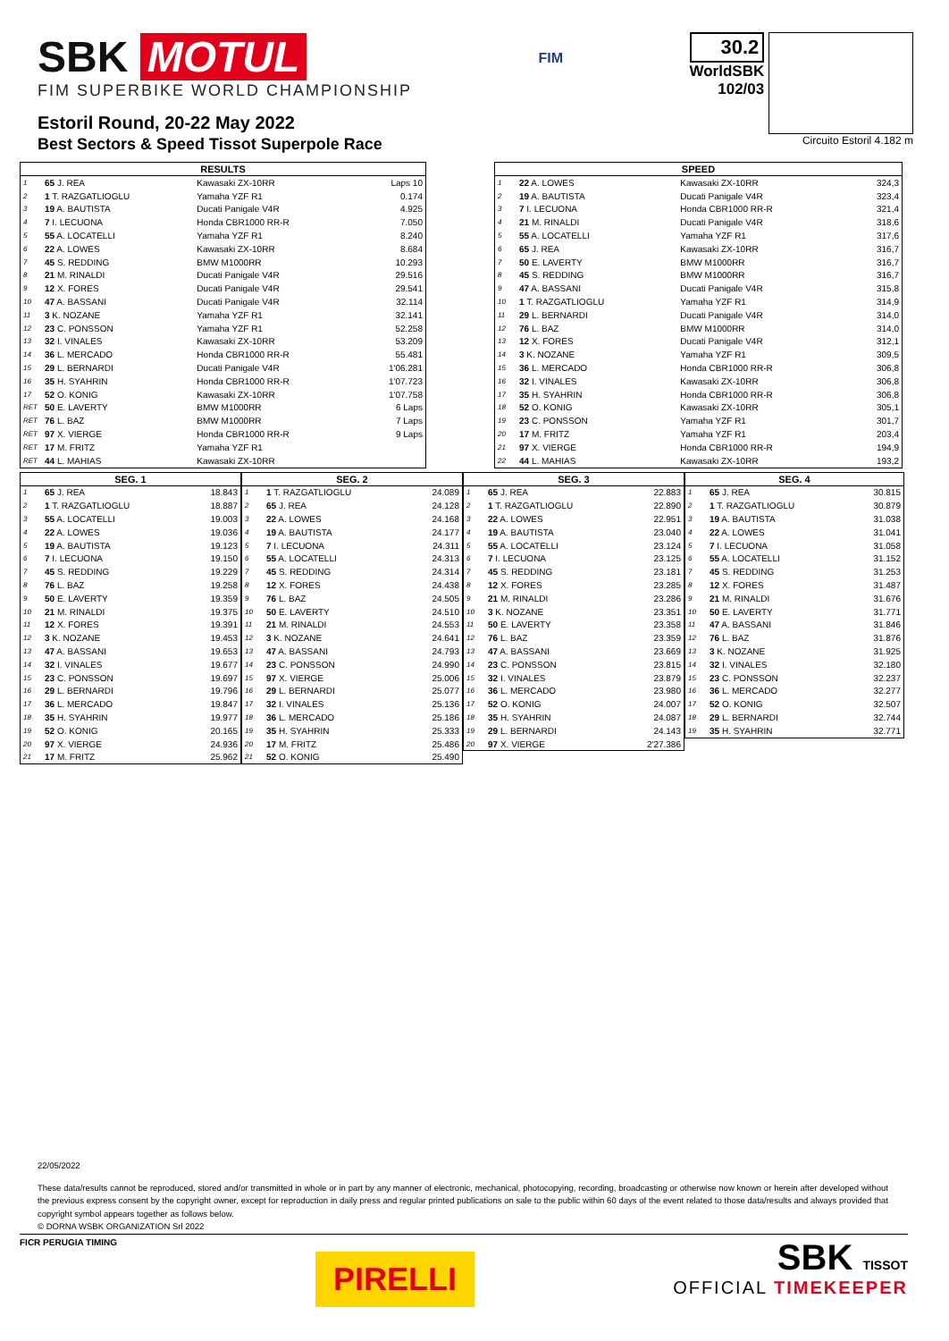SBK MOTUL
FIM SUPERBIKE WORLD CHAMPIONSHIP
Estoril Round, 20-22 May 2022
Best Sectors & Speed Tissot Superpole Race
FIM
30.2
WorldSBK
102/03
Circuito Estoril 4.182 m
| RESULTS | | | |
| --- | --- | --- | --- |
| 1 | 65 J. REA | Kawasaki ZX-10RR | Laps 10 |
| 2 | 1 T. RAZGATLIOGLU | Yamaha YZF R1 | 0.174 |
| 3 | 19 A. BAUTISTA | Ducati Panigale V4R | 4.925 |
| 4 | 7 I. LECUONA | Honda CBR1000 RR-R | 7.050 |
| 5 | 55 A. LOCATELLI | Yamaha YZF R1 | 8.240 |
| 6 | 22 A. LOWES | Kawasaki ZX-10RR | 8.684 |
| 7 | 45 S. REDDING | BMW M1000RR | 10.293 |
| 8 | 21 M. RINALDI | Ducati Panigale V4R | 29.516 |
| 9 | 12 X. FORES | Ducati Panigale V4R | 29.541 |
| 10 | 47 A. BASSANI | Ducati Panigale V4R | 32.114 |
| 11 | 3 K. NOZANE | Yamaha YZF R1 | 32.141 |
| 12 | 23 C. PONSSON | Yamaha YZF R1 | 52.258 |
| 13 | 32 I. VINALES | Kawasaki ZX-10RR | 53.209 |
| 14 | 36 L. MERCADO | Honda CBR1000 RR-R | 55.481 |
| 15 | 29 L. BERNARDI | Ducati Panigale V4R | 1'06.281 |
| 16 | 35 H. SYAHRIN | Honda CBR1000 RR-R | 1'07.723 |
| 17 | 52 O. KONIG | Kawasaki ZX-10RR | 1'07.758 |
| RET | 50 E. LAVERTY | BMW M1000RR | 6 Laps |
| RET | 76 L. BAZ | BMW M1000RR | 7 Laps |
| RET | 97 X. VIERGE | Honda CBR1000 RR-R | 9 Laps |
| RET | 17 M. FRITZ | Yamaha YZF R1 | |
| RET | 44 L. MAHIAS | Kawasaki ZX-10RR | |
| SPEED | | | |
| --- | --- | --- | --- |
| 1 | 22 A. LOWES | Kawasaki ZX-10RR | 324,3 |
| 2 | 19 A. BAUTISTA | Ducati Panigale V4R | 323,4 |
| 3 | 7 I. LECUONA | Honda CBR1000 RR-R | 321,4 |
| 4 | 21 M. RINALDI | Ducati Panigale V4R | 318,6 |
| 5 | 55 A. LOCATELLI | Yamaha YZF R1 | 317,6 |
| 6 | 65 J. REA | Kawasaki ZX-10RR | 316,7 |
| 7 | 50 E. LAVERTY | BMW M1000RR | 316,7 |
| 8 | 45 S. REDDING | BMW M1000RR | 316,7 |
| 9 | 47 A. BASSANI | Ducati Panigale V4R | 315,8 |
| 10 | 1 T. RAZGATLIOGLU | Yamaha YZF R1 | 314,9 |
| 11 | 29 L. BERNARDI | Ducati Panigale V4R | 314,0 |
| 12 | 76 L. BAZ | BMW M1000RR | 314,0 |
| 13 | 12 X. FORES | Ducati Panigale V4R | 312,1 |
| 14 | 3 K. NOZANE | Yamaha YZF R1 | 309,5 |
| 15 | 36 L. MERCADO | Honda CBR1000 RR-R | 306,8 |
| 16 | 32 I. VINALES | Kawasaki ZX-10RR | 306,8 |
| 17 | 35 H. SYAHRIN | Honda CBR1000 RR-R | 306,8 |
| 18 | 52 O. KONIG | Kawasaki ZX-10RR | 305,1 |
| 19 | 23 C. PONSSON | Yamaha YZF R1 | 301,7 |
| 20 | 17 M. FRITZ | Yamaha YZF R1 | 203,4 |
| 21 | 97 X. VIERGE | Honda CBR1000 RR-R | 194,9 |
| 22 | 44 L. MAHIAS | Kawasaki ZX-10RR | 193,2 |
| SEG. 1 | | |
| --- | --- | --- |
| 1 | 65 J. REA | 18.843 |
| 2 | 1 T. RAZGATLIOGLU | 18.887 |
| 3 | 55 A. LOCATELLI | 19.003 |
| 4 | 22 A. LOWES | 19.036 |
| 5 | 19 A. BAUTISTA | 19.123 |
| 6 | 7 I. LECUONA | 19.150 |
| 7 | 45 S. REDDING | 19.229 |
| 8 | 76 L. BAZ | 19.258 |
| 9 | 50 E. LAVERTY | 19.359 |
| 10 | 21 M. RINALDI | 19.375 |
| 11 | 12 X. FORES | 19.391 |
| 12 | 3 K. NOZANE | 19.453 |
| 13 | 47 A. BASSANI | 19.653 |
| 14 | 32 I. VINALES | 19.677 |
| 15 | 23 C. PONSSON | 19.697 |
| 16 | 29 L. BERNARDI | 19.796 |
| 17 | 36 L. MERCADO | 19.847 |
| 18 | 35 H. SYAHRIN | 19.977 |
| 19 | 52 O. KONIG | 20.165 |
| 20 | 97 X. VIERGE | 24.936 |
| 21 | 17 M. FRITZ | 25.962 |
| SEG. 2 | | |
| --- | --- | --- |
| 1 | 1 T. RAZGATLIOGLU | 24.089 |
| 2 | 65 J. REA | 24.128 |
| 3 | 22 A. LOWES | 24.168 |
| 4 | 19 A. BAUTISTA | 24.177 |
| 5 | 7 I. LECUONA | 24.311 |
| 6 | 55 A. LOCATELLI | 24.313 |
| 7 | 45 S. REDDING | 24.314 |
| 8 | 12 X. FORES | 24.438 |
| 9 | 76 L. BAZ | 24.505 |
| 10 | 50 E. LAVERTY | 24.510 |
| 11 | 21 M. RINALDI | 24.553 |
| 12 | 3 K. NOZANE | 24.641 |
| 13 | 47 A. BASSANI | 24.793 |
| 14 | 23 C. PONSSON | 24.990 |
| 15 | 97 X. VIERGE | 25.006 |
| 16 | 29 L. BERNARDI | 25.077 |
| 17 | 32 I. VINALES | 25.136 |
| 18 | 36 L. MERCADO | 25.186 |
| 19 | 35 H. SYAHRIN | 25.333 |
| 20 | 17 M. FRITZ | 25.486 |
| 21 | 52 O. KONIG | 25.490 |
| SEG. 3 | | |
| --- | --- | --- |
| 1 | 65 J. REA | 22.883 |
| 2 | 1 T. RAZGATLIOGLU | 22.890 |
| 3 | 22 A. LOWES | 22.951 |
| 4 | 19 A. BAUTISTA | 23.040 |
| 5 | 55 A. LOCATELLI | 23.124 |
| 6 | 7 I. LECUONA | 23.125 |
| 7 | 45 S. REDDING | 23.181 |
| 8 | 12 X. FORES | 23.285 |
| 9 | 21 M. RINALDI | 23.286 |
| 10 | 3 K. NOZANE | 23.351 |
| 11 | 50 E. LAVERTY | 23.358 |
| 12 | 76 L. BAZ | 23.359 |
| 13 | 47 A. BASSANI | 23.669 |
| 14 | 23 C. PONSSON | 23.815 |
| 15 | 32 I. VINALES | 23.879 |
| 16 | 36 L. MERCADO | 23.980 |
| 17 | 52 O. KONIG | 24.007 |
| 18 | 35 H. SYAHRIN | 24.087 |
| 19 | 29 L. BERNARDI | 24.143 |
| 20 | 97 X. VIERGE | 2'27.386 |
| SEG. 4 | | |
| --- | --- | --- |
| 1 | 65 J. REA | 30.815 |
| 2 | 1 T. RAZGATLIOGLU | 30.879 |
| 3 | 19 A. BAUTISTA | 31.038 |
| 4 | 22 A. LOWES | 31.041 |
| 5 | 7 I. LECUONA | 31.058 |
| 6 | 55 A. LOCATELLI | 31.152 |
| 7 | 45 S. REDDING | 31.253 |
| 8 | 12 X. FORES | 31.487 |
| 9 | 21 M. RINALDI | 31.676 |
| 10 | 50 E. LAVERTY | 31.771 |
| 11 | 47 A. BASSANI | 31.846 |
| 12 | 76 L. BAZ | 31.876 |
| 13 | 3 K. NOZANE | 31.925 |
| 14 | 32 I. VINALES | 32.180 |
| 15 | 23 C. PONSSON | 32.237 |
| 16 | 36 L. MERCADO | 32.277 |
| 17 | 52 O. KONIG | 32.507 |
| 18 | 29 L. BERNARDI | 32.744 |
| 19 | 35 H. SYAHRIN | 32.771 |
22/05/2022
These data/results cannot be reproduced, stored and/or transmitted in whole or in part by any manner of electronic, mechanical, photocopying, recording, broadcasting or otherwise now known or herein after developed without the previous express consent by the copyright owner, except for reproduction in daily press and regular printed publications on sale to the public within 60 days of the event related to those data/results and always provided that copyright symbol appears together as follows below.
© DORNA WSBK ORGANIZATION Srl 2022
FICR PERUGIA TIMING
PIRELLI
SBK TISSOT
OFFICIAL TIMEKEEPER